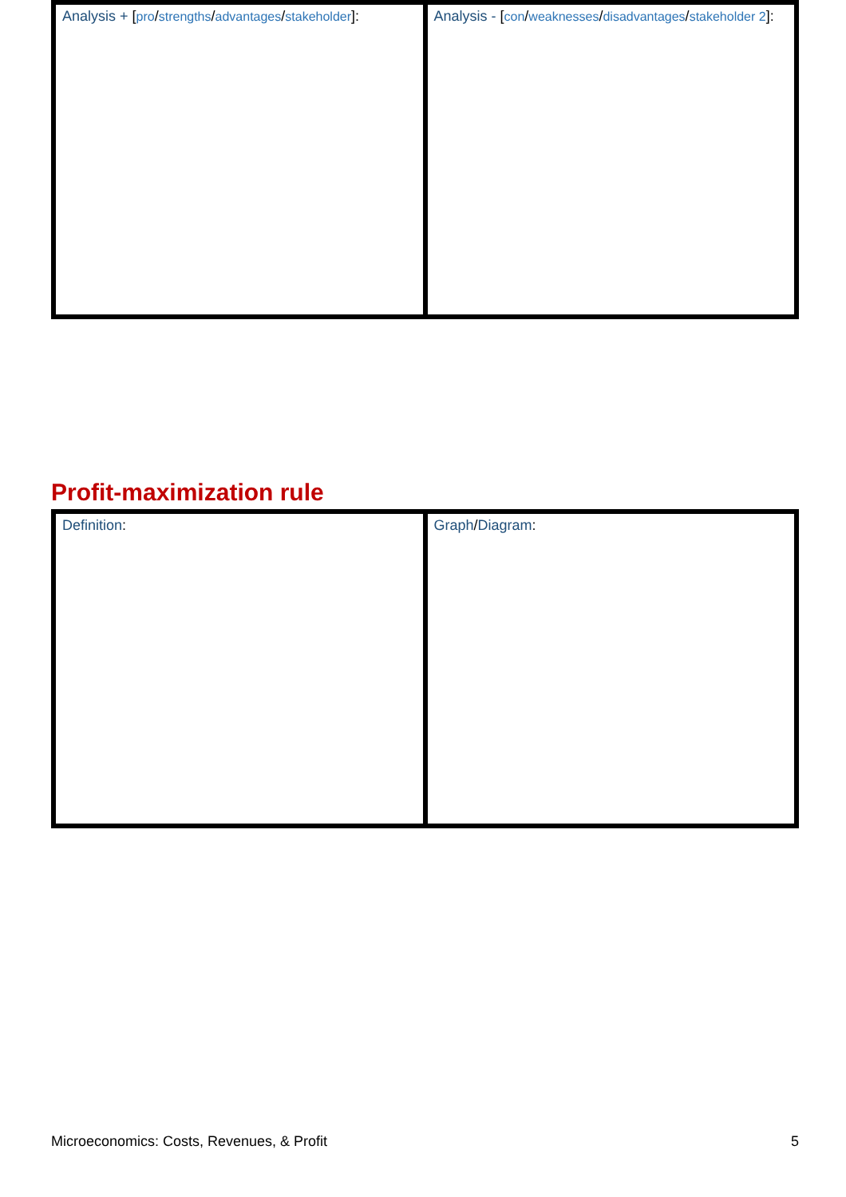| Analysis + [ pro / strengths / advantages / stakeholder ]: | Analysis - [ con / weaknesses / disadvantages / stakeholder 2 ]: |
Profit-maximization rule
| Definition : | Graph / Diagram : |
Microeconomics: Costs, Revenues, & Profit 5